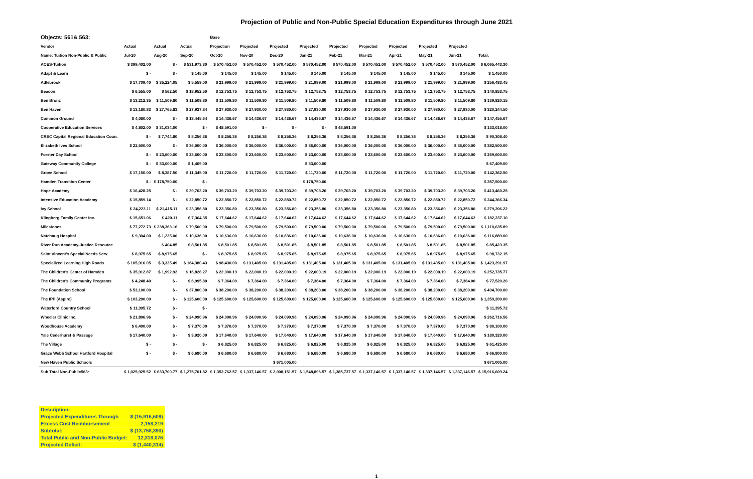Projection of Public and Non-Public Special Education Expenditures through June 2021
| Objects: 561& 563: | | | | Base | | | | | | | | | |
| --- | --- | --- | --- | --- | --- | --- | --- | --- | --- | --- | --- | --- | --- |
| Vendor | Actual | Actual | Actual | Projection | Projected | Projected | Projected | Projected | Projected | Projected | Projected | Projected | |
| Name: Tuition Non-Public & Public | Jul-20 | Aug-20 | Sep-20 | Oct-20 | Nov-20 | Dec-20 | Jan-21 | Feb-21 | Mar-21 | Apr-21 | May-21 | Jun-21 | Total: |
| ACES-Tuition | $ 399,402.00 | $ - | $ 531,973.30 | $ 570,452.00 | $ 570,452.00 | $ 570,452.00 | $ 570,452.00 | $ 570,452.00 | $ 570,452.00 | $ 570,452.00 | $ 570,452.00 | $ 570,452.00 | $ 6,065,443.30 |
| Adapt & Learn | $ - | $ - | $ 145.00 | $ 145.00 | $ 145.00 | $ 145.00 | $ 145.00 | $ 145.00 | $ 145.00 | $ 145.00 | $ 145.00 | $ 145.00 | $ 1,450.00 |
| Adlebrook | $ 17,709.40 | $ 35,224.05 | $ 5,559.00 | $ 21,999.00 | $ 21,999.00 | $ 21,999.00 | $ 21,999.00 | $ 21,999.00 | $ 21,999.00 | $ 21,999.00 | $ 21,999.00 | $ 21,999.00 | $ 256,483.45 |
| Beacon | $ 6,555.00 | $ 562.50 | $ 18,952.50 | $ 12,753.75 | $ 12,753.75 | $ 12,753.75 | $ 12,753.75 | $ 12,753.75 | $ 12,753.75 | $ 12,753.75 | $ 12,753.75 | $ 12,753.75 | $ 140,853.75 |
| Ben Bronz | $ 13,212.35 | $ 11,509.80 | $ 11,509.80 | $ 11,509.80 | $ 11,509.80 | $ 11,509.80 | $ 11,509.80 | $ 11,509.80 | $ 11,509.80 | $ 11,509.80 | $ 11,509.80 | $ 11,509.80 | $ 139,820.15 |
| Ben Haven | $ 13,180.83 | $ 27,765.83 | $ 27,927.84 | $ 27,930.00 | $ 27,930.00 | $ 27,930.00 | $ 27,930.00 | $ 27,930.00 | $ 27,930.00 | $ 27,930.00 | $ 27,930.00 | $ 27,930.00 | $ 320,244.50 |
| Common Ground | $ 4,080.00 | $ - | $ 13,445.64 | $ 14,436.67 | $ 14,436.67 | $ 14,436.67 | $ 14,436.67 | $ 14,436.67 | $ 14,436.67 | $ 14,436.67 | $ 14,436.67 | $ 14,436.67 | $ 147,455.67 |
| Cooperative Education Services | $ 4,802.00 | $ 31,034.00 | $ - | $ 48,591.00 | $ - | $ - | $ - | $ 48,591.00 | | | | | $ 133,018.00 |
| CREC Capital Regional Education Coun. | $ - | $ 7,744.80 | $ 8,256.36 | $ 8,256.36 | $ 8,256.36 | $ 8,256.36 | $ 8,256.36 | $ 8,256.36 | $ 8,256.36 | $ 8,256.36 | $ 8,256.36 | $ 8,256.36 | $ 90,308.40 |
| Elizabeth Ives School | $ 22,500.00 | $ - | $ 36,000.00 | $ 36,000.00 | $ 36,000.00 | $ 36,000.00 | $ 36,000.00 | $ 36,000.00 | $ 36,000.00 | $ 36,000.00 | $ 36,000.00 | $ 36,000.00 | $ 382,500.00 |
| Forster Day School | $ - | $ 23,600.00 | $ 23,600.00 | $ 23,600.00 | $ 23,600.00 | $ 23,600.00 | $ 23,600.00 | $ 23,600.00 | $ 23,600.00 | $ 23,600.00 | $ 23,600.00 | $ 23,600.00 | $ 259,600.00 |
| Gateway Community College | $ - | $ 33,000.00 | $ 1,409.00 | | | | $ 33,000.00 | | | | | | $ 67,409.00 |
| Grove School | $ 17,150.00 | $ 8,387.50 | $ 11,345.00 | $ 11,720.00 | $ 11,720.00 | $ 11,720.00 | $ 11,720.00 | $ 11,720.00 | $ 11,720.00 | $ 11,720.00 | $ 11,720.00 | $ 11,720.00 | $ 142,362.50 |
| Hamden Transition Center | $ - | $ 178,750.00 | $ - | | | | $ 178,750.00 | | | | | | $ 357,500.00 |
| Hope Academy | $ 16,428.25 | $ - | $ 39,703.20 | $ 39,703.20 | $ 39,703.20 | $ 39,703.20 | $ 39,703.20 | $ 39,703.20 | $ 39,703.20 | $ 39,703.20 | $ 39,703.20 | $ 39,703.20 | $ 413,460.25 |
| Intensive Education Academy | $ 15,859.14 | $ - | $ 22,850.72 | $ 22,850.72 | $ 22,850.72 | $ 22,850.72 | $ 22,850.72 | $ 22,850.72 | $ 22,850.72 | $ 22,850.72 | $ 22,850.72 | $ 22,850.72 | $ 244,366.34 |
| Ivy School | $ 24,223.11 | $ 21,415.11 | $ 23,356.80 | $ 23,356.80 | $ 23,356.80 | $ 23,356.80 | $ 23,356.80 | $ 23,356.80 | $ 23,356.80 | $ 23,356.80 | $ 23,356.80 | $ 23,356.80 | $ 279,206.22 |
| Klingberg Family Center Inc. | $ 15,651.06 | $ 420.11 | $ 7,364.35 | $ 17,644.62 | $ 17,644.62 | $ 17,644.62 | $ 17,644.62 | $ 17,644.62 | $ 17,644.62 | $ 17,644.62 | $ 17,644.62 | $ 17,644.62 | $ 182,237.10 |
| Milestones | $ 77,272.73 | $ 238,363.16 | $ 79,500.00 | $ 79,500.00 | $ 79,500.00 | $ 79,500.00 | $ 79,500.00 | $ 79,500.00 | $ 79,500.00 | $ 79,500.00 | $ 79,500.00 | $ 79,500.00 | $ 1,110,635.89 |
| Natchaug Hospital | $ 9,304.00 | $ 1,225.00 | $ 10,636.00 | $ 10,636.00 | $ 10,636.00 | $ 10,636.00 | $ 10,636.00 | $ 10,636.00 | $ 10,636.00 | $ 10,636.00 | $ 10,636.00 | $ 10,636.00 | $ 116,889.00 |
| River Run Academy-Justice Resoutce | | $ 404.85 | $ 8,501.85 | $ 8,501.85 | $ 8,501.85 | $ 8,501.85 | $ 8,501.85 | $ 8,501.85 | $ 8,501.85 | $ 8,501.85 | $ 8,501.85 | $ 8,501.85 | $ 85,423.35 |
| Saint Vincent's Special Needs Serv. | $ 8,975.65 | $ 8,975.65 | $ - | $ 8,975.65 | $ 8,975.65 | $ 8,975.65 | $ 8,975.65 | $ 8,975.65 | $ 8,975.65 | $ 8,975.65 | $ 8,975.65 | $ 8,975.65 | $ 98,732.15 |
| Specialized Learning High Roads | $ 105,916.05 | $ 3,325.49 | $ 164,380.43 | $ 98,430.00 | $ 131,405.00 | $ 131,405.00 | $ 131,405.00 | $ 131,405.00 | $ 131,405.00 | $ 131,405.00 | $ 131,405.00 | $ 131,405.00 | $ 1,423,291.97 |
| The Children's Center of Hamden | $ 35,912.87 | $ 1,992.92 | $ 16,828.27 | $ 22,000.19 | $ 22,000.19 | $ 22,000.19 | $ 22,000.19 | $ 22,000.19 | $ 22,000.19 | $ 22,000.19 | $ 22,000.19 | $ 22,000.19 | $ 252,735.77 |
| The Children's Community Programs | $ 4,248.40 | $ - | $ 6,995.80 | $ 7,364.00 | $ 7,364.00 | $ 7,364.00 | $ 7,364.00 | $ 7,364.00 | $ 7,364.00 | $ 7,364.00 | $ 7,364.00 | $ 7,364.00 | $ 77,520.20 |
| The Foundation School | $ 53,100.00 | $ - | $ 37,800.00 | $ 38,200.00 | $ 38,200.00 | $ 38,200.00 | $ 38,200.00 | $ 38,200.00 | $ 38,200.00 | $ 38,200.00 | $ 38,200.00 | $ 38,200.00 | $ 434,700.00 |
| The IPP (Aspire) | $ 103,200.00 | $ - | $ 125,600.00 | $ 125,600.00 | $ 125,600.00 | $ 125,600.00 | $ 125,600.00 | $ 125,600.00 | $ 125,600.00 | $ 125,600.00 | $ 125,600.00 | $ 125,600.00 | $ 1,359,200.00 |
| Waterford Country School | $ 11,395.72 | $ - | $ - | | | | | | | | | | $ 11,395.72 |
| Wheeler Clinic Inc. | $ 21,806.96 | $ - | $ 24,090.96 | $ 24,090.96 | $ 24,090.96 | $ 24,090.96 | $ 24,090.96 | $ 24,090.96 | $ 24,090.96 | $ 24,090.96 | $ 24,090.96 | $ 24,090.96 | $ 262,716.56 |
| Woodhouse Academy | $ 6,400.00 | $ - | $ 7,370.00 | $ 7,370.00 | $ 7,370.00 | $ 7,370.00 | $ 7,370.00 | $ 7,370.00 | $ 7,370.00 | $ 7,370.00 | $ 7,370.00 | $ 7,370.00 | $ 80,100.00 |
| Yale Cederhurst & Passage | $ 17,640.00 | $ - | $ 3,920.00 | $ 17,640.00 | $ 17,640.00 | $ 17,640.00 | $ 17,640.00 | $ 17,640.00 | $ 17,640.00 | $ 17,640.00 | $ 17,640.00 | $ 17,640.00 | $ 180,320.00 |
| The Village | $ - | $ - | $ - | $ 6,825.00 | $ 6,825.00 | $ 6,825.00 | $ 6,825.00 | $ 6,825.00 | $ 6,825.00 | $ 6,825.00 | $ 6,825.00 | $ 6,825.00 | $ 61,425.00 |
| Grace Webb School Hartford Hospital | $ - | $ - | $ 6,680.00 | $ 6,680.00 | $ 6,680.00 | $ 6,680.00 | $ 6,680.00 | $ 6,680.00 | $ 6,680.00 | $ 6,680.00 | $ 6,680.00 | $ 6,680.00 | $ 66,800.00 |
| New Haven Public Schools | | | | | | $ 671,005.00 | | | | | | | $ 671,005.00 |
| Sub Total Non-Public563: | $ 1,025,925.52 | $ 633,700.77 | $ 1,275,701.82 | $ 1,352,762.57 | $ 1,337,146.57 | $ 2,008,151.57 | $ 1,548,896.57 | $ 1,385,737.57 | $ 1,337,146.57 | $ 1,337,146.57 | $ 1,337,146.57 | $ 1,337,146.57 | $ 15,916,609.24 |
| Description: | |
| Projected Expenditures Through | $ (15,916,609) |
| Excess Cost Reimbursement | 2,158,219 |
| Subtotal: | $ (13,758,390) |
| Total Public and Non-Public Budget: | 12,318,076 |
| Projected Deficit: | $ (1,440,314) |
1